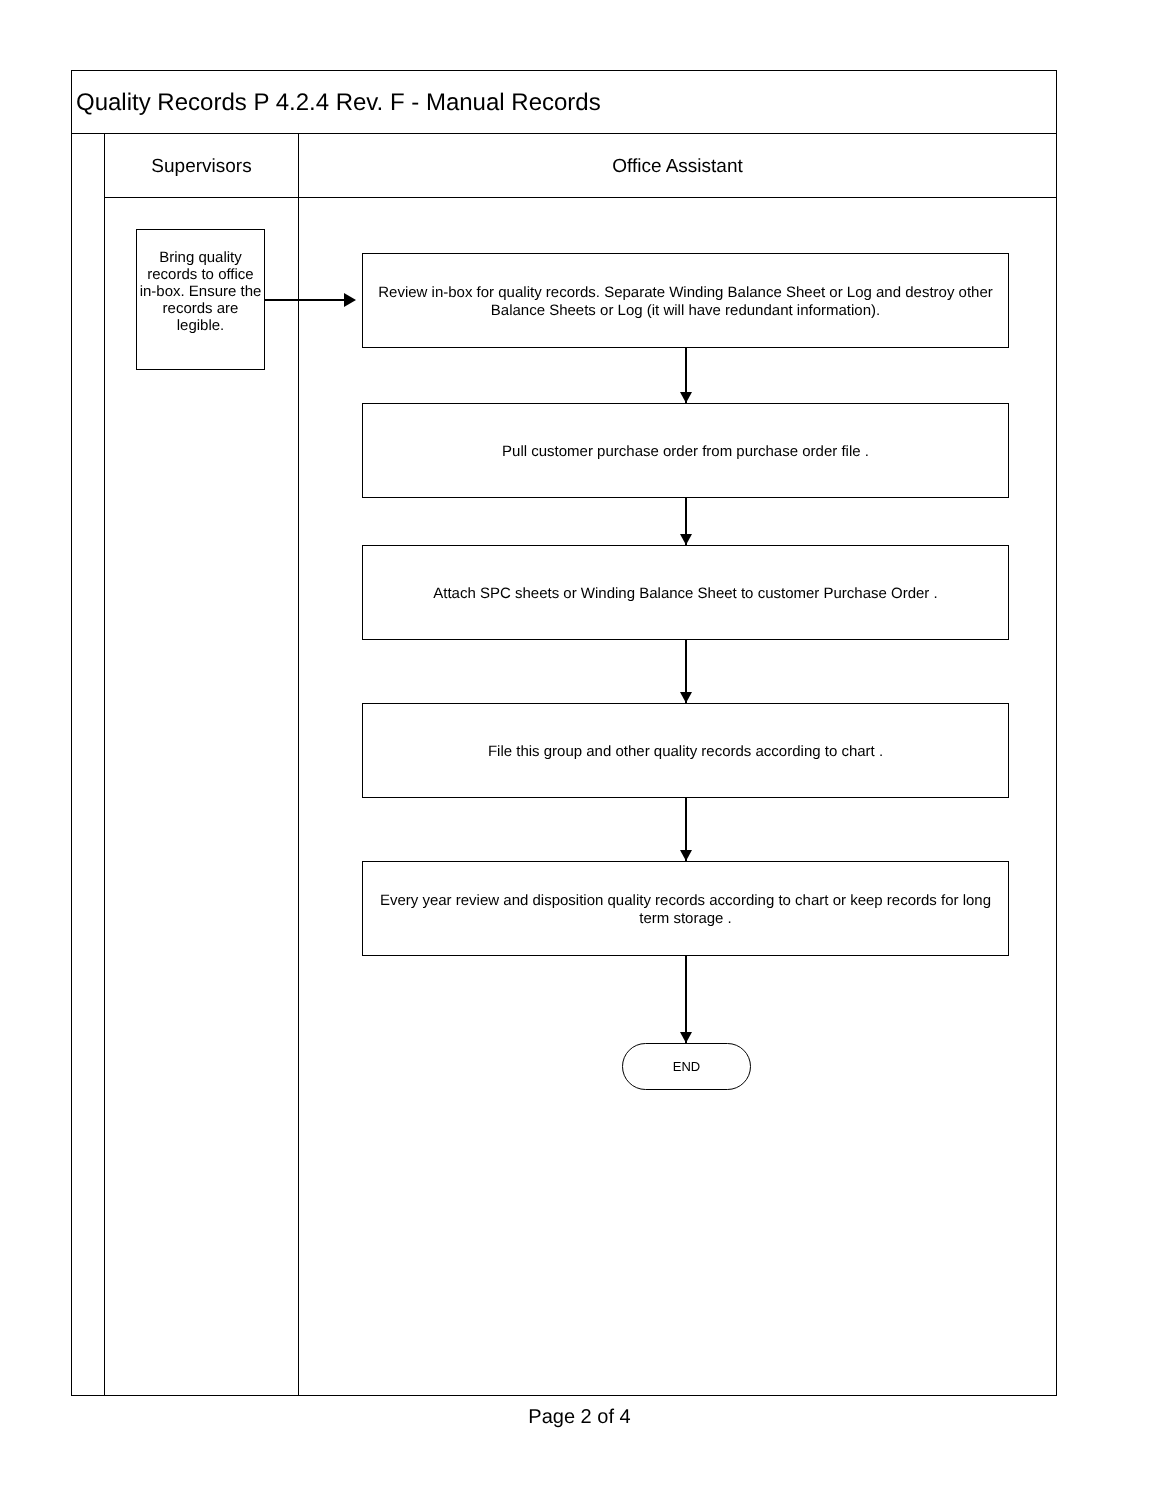Quality Records P 4.2.4 Rev. F - Manual Records
Supervisors
Bring quality records to office in-box. Ensure the records are legible.
Office Assistant
Review in-box for quality records. Separate Winding Balance Sheet or Log and destroy other Balance Sheets or Log (it will have redundant information).
Pull customer purchase order from purchase order file .
Attach SPC sheets or Winding Balance Sheet to customer Purchase Order .
File this group and other quality records according to chart .
Every year review and disposition quality records according to chart or keep records for long term storage .
END
Page 2 of 4